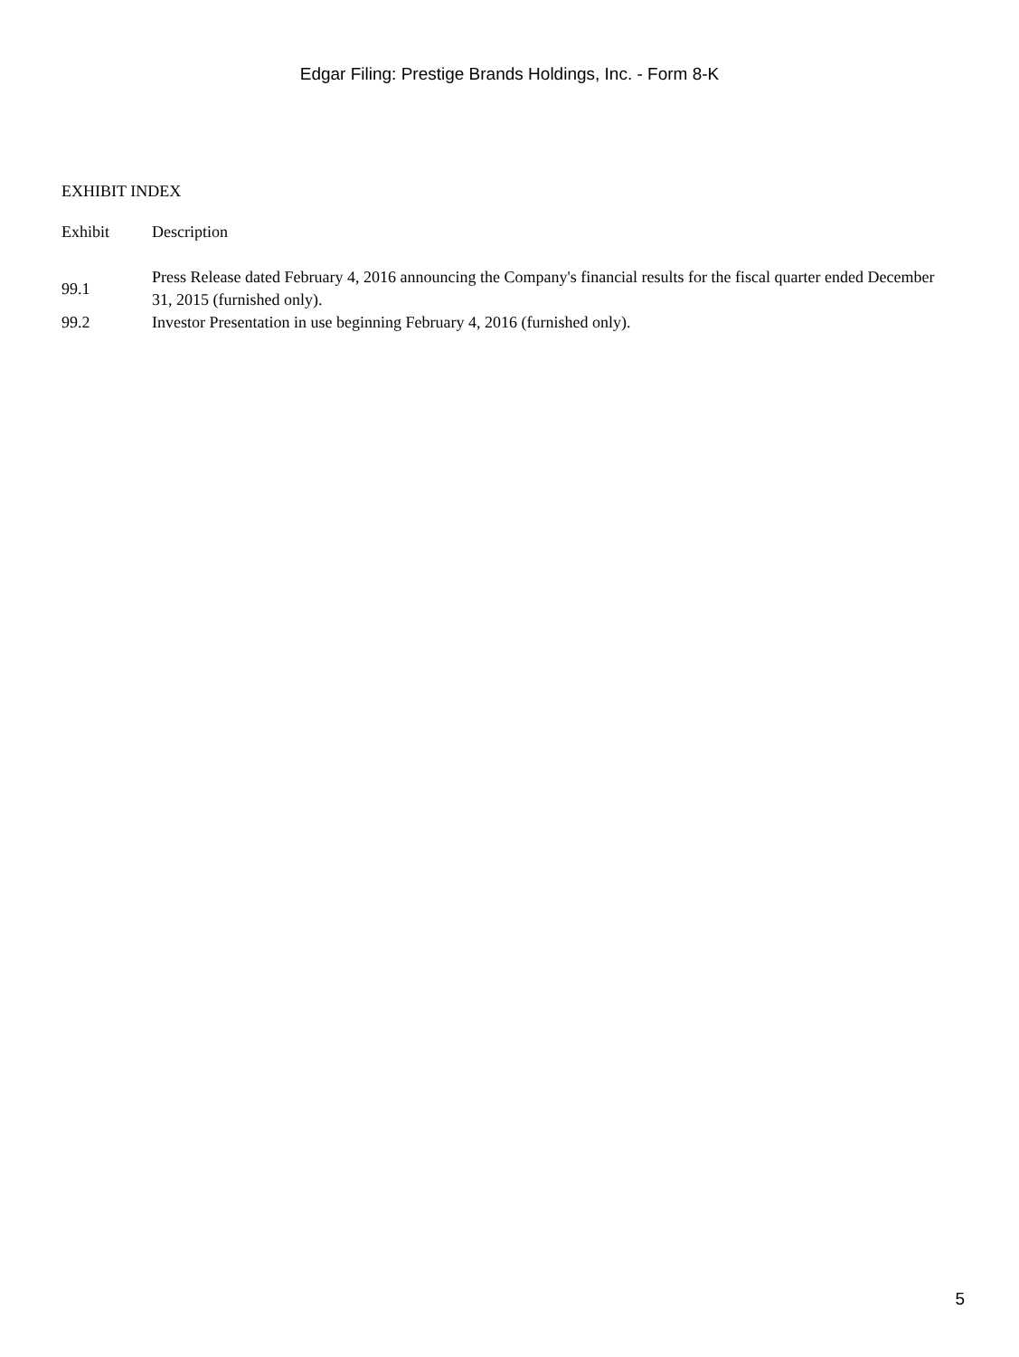Edgar Filing: Prestige Brands Holdings, Inc. - Form 8-K
EXHIBIT INDEX
| Exhibit | Description |
| --- | --- |
| 99.1 | Press Release dated February 4, 2016 announcing the Company's financial results for the fiscal quarter ended December 31, 2015 (furnished only). |
| 99.2 | Investor Presentation in use beginning February 4, 2016 (furnished only). |
5